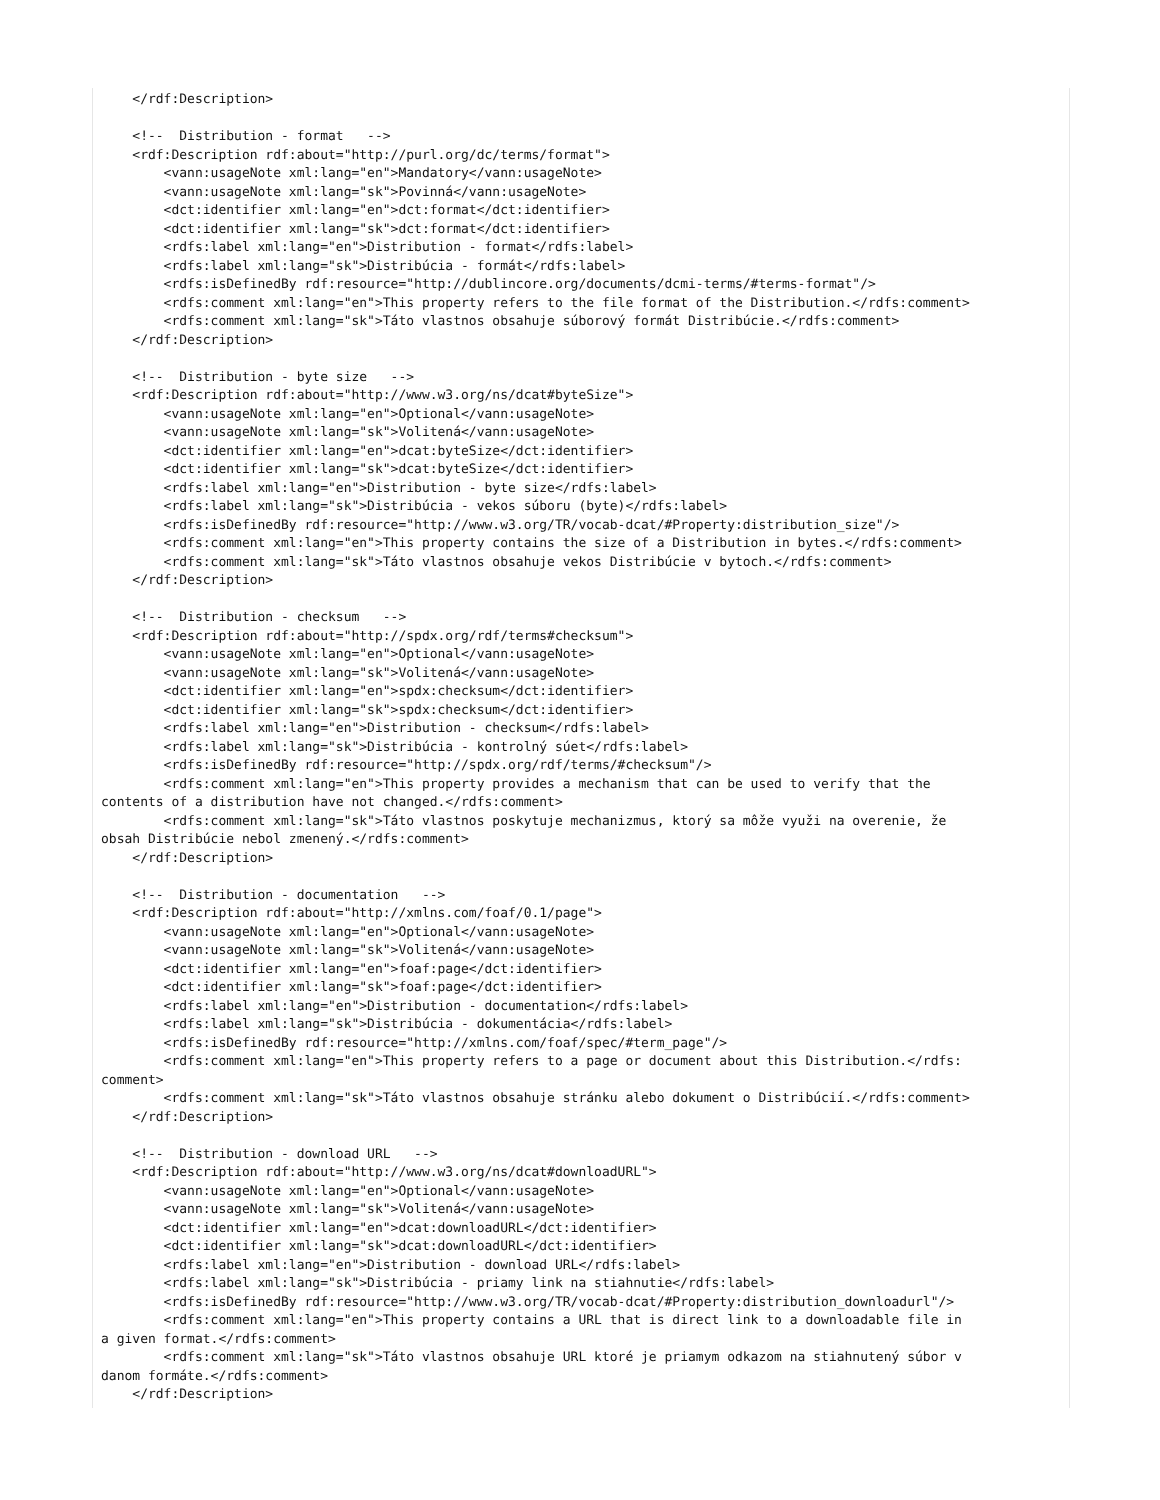</rdf:Description>

    <!--  Distribution - format   -->
    <rdf:Description rdf:about="http://purl.org/dc/terms/format">
        <vann:usageNote xml:lang="en">Mandatory</vann:usageNote>
        <vann:usageNote xml:lang="sk">Povinná</vann:usageNote>
        <dct:identifier xml:lang="en">dct:format</dct:identifier>
        <dct:identifier xml:lang="sk">dct:format</dct:identifier>
        <rdfs:label xml:lang="en">Distribution - format</rdfs:label>
        <rdfs:label xml:lang="sk">Distribúcia - formát</rdfs:label>
        <rdfs:isDefinedBy rdf:resource="http://dublincore.org/documents/dcmi-terms/#terms-format"/>
        <rdfs:comment xml:lang="en">This property refers to the file format of the Distribution.</rdfs:comment>
        <rdfs:comment xml:lang="sk">Táto vlastnos obsahuje súborový formát Distribúcie.</rdfs:comment>
    </rdf:Description>

    <!--  Distribution - byte size   -->
    <rdf:Description rdf:about="http://www.w3.org/ns/dcat#byteSize">
        <vann:usageNote xml:lang="en">Optional</vann:usageNote>
        <vann:usageNote xml:lang="sk">Volitená</vann:usageNote>
        <dct:identifier xml:lang="en">dcat:byteSize</dct:identifier>
        <dct:identifier xml:lang="sk">dcat:byteSize</dct:identifier>
        <rdfs:label xml:lang="en">Distribution - byte size</rdfs:label>
        <rdfs:label xml:lang="sk">Distribúcia - vekos súboru (byte)</rdfs:label>
        <rdfs:isDefinedBy rdf:resource="http://www.w3.org/TR/vocab-dcat/#Property:distribution_size"/>
        <rdfs:comment xml:lang="en">This property contains the size of a Distribution in bytes.</rdfs:comment>
        <rdfs:comment xml:lang="sk">Táto vlastnos obsahuje vekos Distribúcie v bytoch.</rdfs:comment>
    </rdf:Description>

    <!--  Distribution - checksum   -->
    <rdf:Description rdf:about="http://spdx.org/rdf/terms#checksum">
        <vann:usageNote xml:lang="en">Optional</vann:usageNote>
        <vann:usageNote xml:lang="sk">Volitená</vann:usageNote>
        <dct:identifier xml:lang="en">spdx:checksum</dct:identifier>
        <dct:identifier xml:lang="sk">spdx:checksum</dct:identifier>
        <rdfs:label xml:lang="en">Distribution - checksum</rdfs:label>
        <rdfs:label xml:lang="sk">Distribúcia - kontrolný súet</rdfs:label>
        <rdfs:isDefinedBy rdf:resource="http://spdx.org/rdf/terms/#checksum"/>
        <rdfs:comment xml:lang="en">This property provides a mechanism that can be used to verify that the
contents of a distribution have not changed.</rdfs:comment>
        <rdfs:comment xml:lang="sk">Táto vlastnos poskytuje mechanizmus, ktorý sa môže využi na overenie, že
obsah Distribúcie nebol zmenený.</rdfs:comment>
    </rdf:Description>

    <!--  Distribution - documentation   -->
    <rdf:Description rdf:about="http://xmlns.com/foaf/0.1/page">
        <vann:usageNote xml:lang="en">Optional</vann:usageNote>
        <vann:usageNote xml:lang="sk">Volitená</vann:usageNote>
        <dct:identifier xml:lang="en">foaf:page</dct:identifier>
        <dct:identifier xml:lang="sk">foaf:page</dct:identifier>
        <rdfs:label xml:lang="en">Distribution - documentation</rdfs:label>
        <rdfs:label xml:lang="sk">Distribúcia - dokumentácia</rdfs:label>
        <rdfs:isDefinedBy rdf:resource="http://xmlns.com/foaf/spec/#term_page"/>
        <rdfs:comment xml:lang="en">This property refers to a page or document about this Distribution.</rdfs:
comment>
        <rdfs:comment xml:lang="sk">Táto vlastnos obsahuje stránku alebo dokument o Distribúcií.</rdfs:comment>
    </rdf:Description>

    <!--  Distribution - download URL   -->
    <rdf:Description rdf:about="http://www.w3.org/ns/dcat#downloadURL">
        <vann:usageNote xml:lang="en">Optional</vann:usageNote>
        <vann:usageNote xml:lang="sk">Volitená</vann:usageNote>
        <dct:identifier xml:lang="en">dcat:downloadURL</dct:identifier>
        <dct:identifier xml:lang="sk">dcat:downloadURL</dct:identifier>
        <rdfs:label xml:lang="en">Distribution - download URL</rdfs:label>
        <rdfs:label xml:lang="sk">Distribúcia - priamy link na stiahnutie</rdfs:label>
        <rdfs:isDefinedBy rdf:resource="http://www.w3.org/TR/vocab-dcat/#Property:distribution_downloadurl"/>
        <rdfs:comment xml:lang="en">This property contains a URL that is direct link to a downloadable file in
a given format.</rdfs:comment>
        <rdfs:comment xml:lang="sk">Táto vlastnos obsahuje URL ktoré je priamym odkazom na stiahnutený súbor v
danom formáte.</rdfs:comment>
    </rdf:Description>